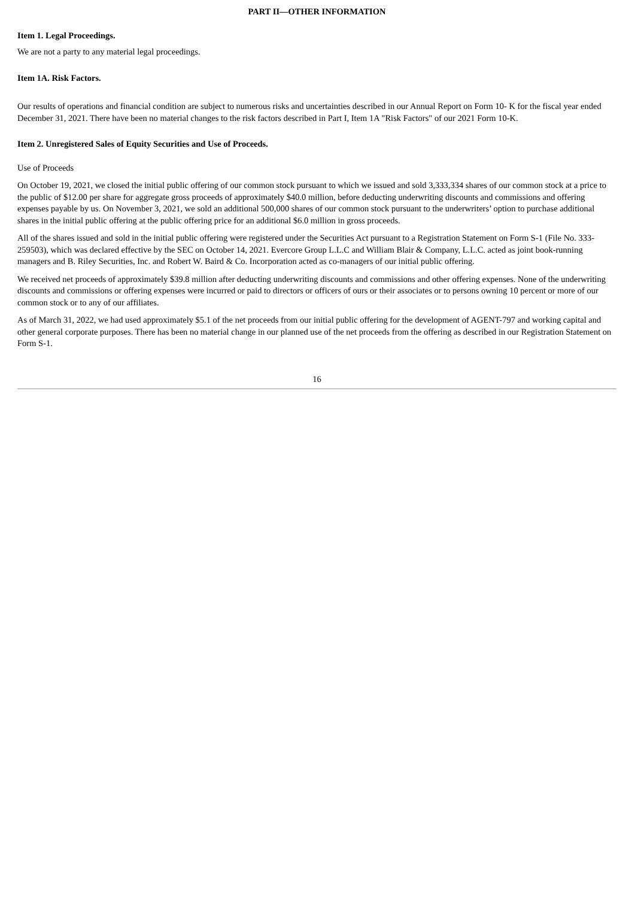PART II—OTHER INFORMATION
Item 1. Legal Proceedings.
We are not a party to any material legal proceedings.
Item 1A. Risk Factors.
Our results of operations and financial condition are subject to numerous risks and uncertainties described in our Annual Report on Form 10- K for the fiscal year ended December 31, 2021. There have been no material changes to the risk factors described in Part I, Item 1A "Risk Factors" of our 2021 Form 10-K.
Item 2. Unregistered Sales of Equity Securities and Use of Proceeds.
Use of Proceeds
On October 19, 2021, we closed the initial public offering of our common stock pursuant to which we issued and sold 3,333,334 shares of our common stock at a price to the public of $12.00 per share for aggregate gross proceeds of approximately $40.0 million, before deducting underwriting discounts and commissions and offering expenses payable by us. On November 3, 2021, we sold an additional 500,000 shares of our common stock pursuant to the underwriters’ option to purchase additional shares in the initial public offering at the public offering price for an additional $6.0 million in gross proceeds.
All of the shares issued and sold in the initial public offering were registered under the Securities Act pursuant to a Registration Statement on Form S-1 (File No. 333-259503), which was declared effective by the SEC on October 14, 2021. Evercore Group L.L.C and William Blair & Company, L.L.C. acted as joint book-running managers and B. Riley Securities, Inc. and Robert W. Baird & Co. Incorporation acted as co-managers of our initial public offering.
We received net proceeds of approximately $39.8 million after deducting underwriting discounts and commissions and other offering expenses. None of the underwriting discounts and commissions or offering expenses were incurred or paid to directors or officers of ours or their associates or to persons owning 10 percent or more of our common stock or to any of our affiliates.
As of March 31, 2022, we had used approximately $5.1 of the net proceeds from our initial public offering for the development of AGENT-797 and working capital and other general corporate purposes. There has been no material change in our planned use of the net proceeds from the offering as described in our Registration Statement on Form S-1.
16